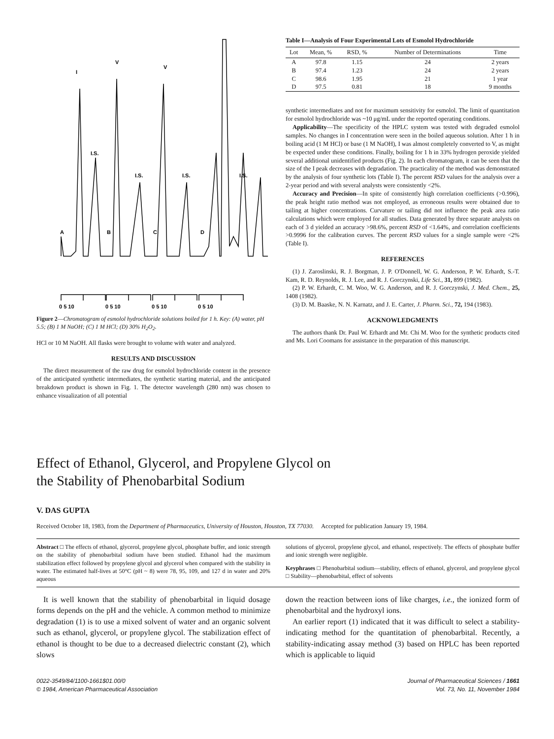I.S.
I.S.
I.S.
I.S.
A
B
C
D
I
V
V
0 5 10
0 5 10
0 5 10
0 5 10
Figure 2—Chromatogram of esmolol hydrochloride solutions boiled for 1 h. Key: (A) water, pH 5.5; (B) 1 M NaOH; (C) 1 M HCl; (D) 30% H<sub>2</sub>O<sub>2</sub>.
HCl or 10 M NaOH. All flasks were brought to volume with water and analyzed.
RESULTS AND DISCUSSION
The direct measurement of the raw drug for esmolol hydrochloride content in the presence of the anticipated synthetic intermediates, the synthetic starting material, and the anticipated breakdown product is shown in Fig. 1. The detector wavelength (280 nm) was chosen to enhance visualization of all potential
Table I—Analysis of Four Experimental Lots of Esmolol Hydrochloride
| Lot | Mean, % | RSD, % | Number of Determinations | Time |
| --- | --- | --- | --- | --- |
| A | 97.8 | 1.15 | 24 | 2 years |
| B | 97.4 | 1.23 | 24 | 2 years |
| C | 98.6 | 1.95 | 21 | 1 year |
| D | 97.5 | 0.81 | 18 | 9 months |
synthetic intermediates and not for maximum sensitivity for esmolol. The limit of quantitation for esmolol hydrochloride was ~10 μg/mL under the reported operating conditions.
Applicability—The specificity of the HPLC system was tested with degraded esmolol samples. No changes in I concentration were seen in the boiled aqueous solution. After 1 h in boiling acid (1 M HCl) or base (1 M NaOH), I was almost completely converted to V, as might be expected under these conditions. Finally, boiling for 1 h in 33% hydrogen peroxide yielded several additional unidentified products (Fig. 2). In each chromatogram, it can be seen that the size of the I peak decreases with degradation. The practicality of the method was demonstrated by the analysis of four synthetic lots (Table I). The percent RSD values for the analysis over a 2-year period and with several analysts were consistently <2%.
Accuracy and Precision—In spite of consistently high correlation coefficients (>0.996), the peak height ratio method was not employed, as erroneous results were obtained due to tailing at higher concentrations. Curvature or tailing did not influence the peak area ratio calculations which were employed for all studies. Data generated by three separate analysts on each of 3 d yielded an accuracy >98.6%, percent RSD of <1.64%, and correlation coefficients >0.9996 for the calibration curves. The percent RSD values for a single sample were <2% (Table I).
REFERENCES
(1) J. Zaroslinski, R. J. Borgman, J. P. O'Donnell, W. G. Anderson, P. W. Erhardt, S.-T. Kam, R. D. Reynolds, R. J. Lee, and R. J. Gorczynski, Life Sci., 31, 899 (1982).
(2) P. W. Erhardt, C. M. Woo, W. G. Anderson, and R. J. Gorczynski, J. Med. Chem., 25, 1408 (1982).
(3) D. M. Baaske, N. N. Karnatz, and J. E. Carter, J. Pharm. Sci., 72, 194 (1983).
ACKNOWLEDGMENTS
The authors thank Dr. Paul W. Erhardt and Mr. Chi M. Woo for the synthetic products cited and Ms. Lori Coomans for assistance in the preparation of this manuscript.
Effect of Ethanol, Glycerol, and Propylene Glycol on the Stability of Phenobarbital Sodium
V. DAS GUPTA
Received October 18, 1983, from the Department of Pharmaceutics, University of Houston, Houston, TX 77030. Accepted for publication January 19, 1984.
Abstract □ The effects of ethanol, glycerol, propylene glycol, phosphate buffer, and ionic strength on the stability of phenobarbital sodium have been studied. Ethanol had the maximum stabilization effect followed by propylene glycol and glycerol when compared with the stability in water. The estimated half-lives at 50°C (pH ~ 8) were 78, 95, 109, and 127 d in water and 20% aqueous
solutions of glycerol, propylene glycol, and ethanol, respectively. The effects of phosphate buffer and ionic strength were negligible.
Keyphrases □ Phenobarbital sodium—stability, effects of ethanol, glycerol, and propylene glycol □ Stability—phenobarbital, effect of solvents
It is well known that the stability of phenobarbital in liquid dosage forms depends on the pH and the vehicle. A common method to minimize degradation (1) is to use a mixed solvent of water and an organic solvent such as ethanol, glycerol, or propylene glycol. The stabilization effect of ethanol is thought to be due to a decreased dielectric constant (2), which slows
down the reaction between ions of like charges, i.e., the ionized form of phenobarbital and the hydroxyl ions.
An earlier report (1) indicated that it was difficult to select a stability-indicating method for the quantitation of phenobarbital. Recently, a stability-indicating assay method (3) based on HPLC has been reported which is applicable to liquid
0022-3549/84/1100-1661$01.00/0
© 1984, American Pharmaceutical Association
Journal of Pharmaceutical Sciences / 1661
Vol. 73, No. 11, November 1984